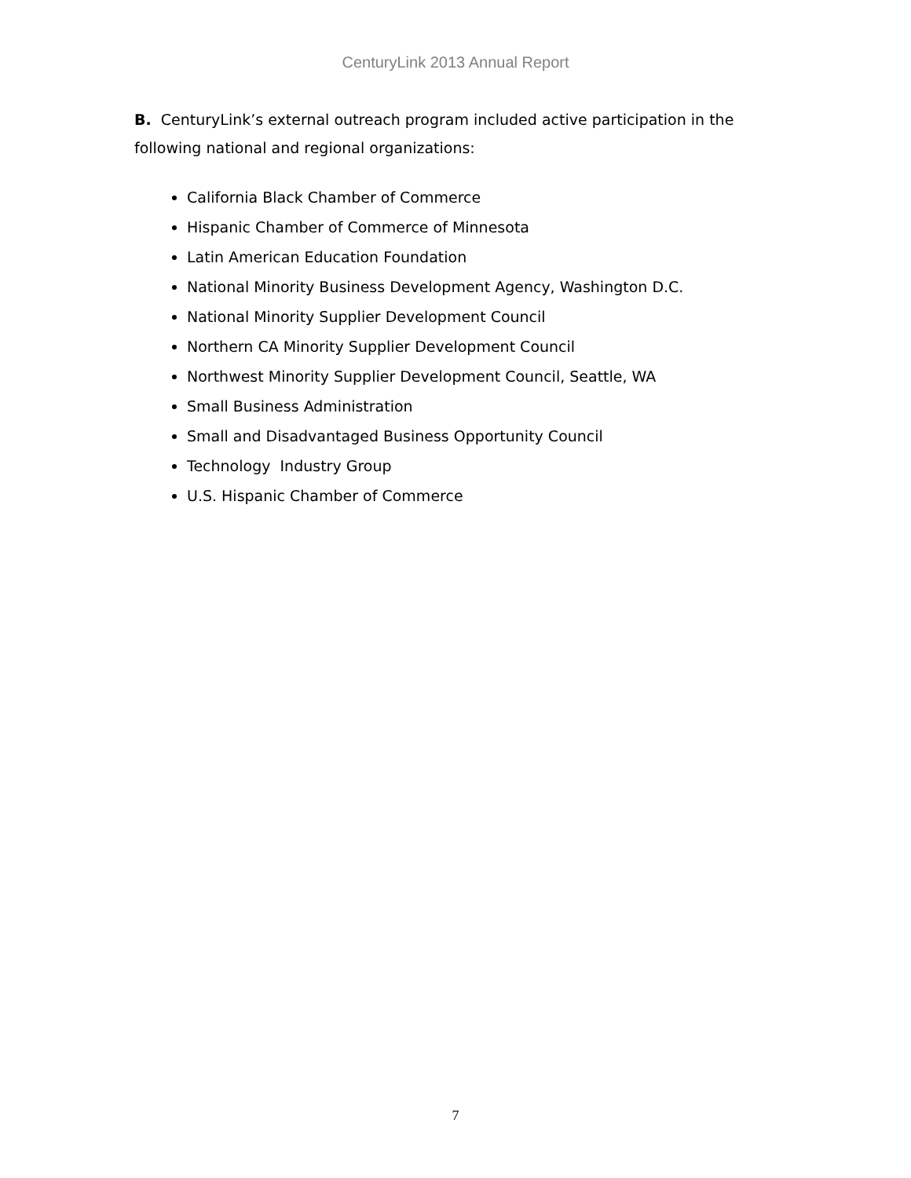CenturyLink 2013 Annual Report
B. CenturyLink’s external outreach program included active participation in the following national and regional organizations:
California Black Chamber of Commerce
Hispanic Chamber of Commerce of Minnesota
Latin American Education Foundation
National Minority Business Development Agency, Washington D.C.
National Minority Supplier Development Council
Northern CA Minority Supplier Development Council
Northwest Minority Supplier Development Council, Seattle, WA
Small Business Administration
Small and Disadvantaged Business Opportunity Council
Technology Industry Group
U.S. Hispanic Chamber of Commerce
7